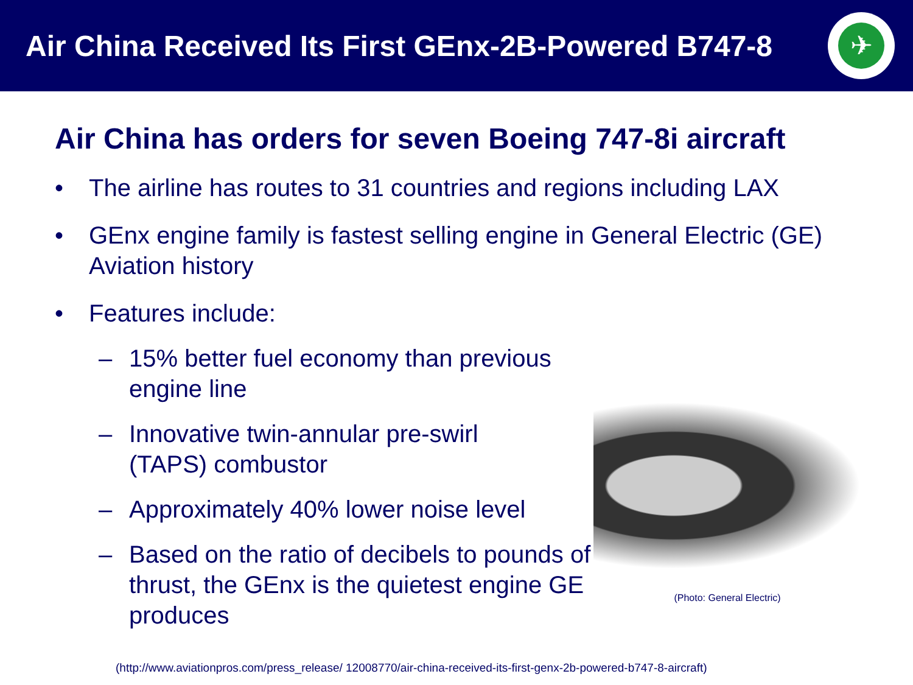Air China Received Its First GEnx-2B-Powered B747-8
✈
Air China has orders for seven Boeing 747-8i aircraft
• The airline has routes to 31 countries and regions including LAX
• GEnx engine family is fastest selling engine in General Electric (GE) Aviation history
• Features include:
– 15% better fuel economy than previous engine line
– Innovative twin-annular pre-swirl
(TAPS) combustor
– Approximately 40% lower noise level
– Based on the ratio of decibels to pounds of thrust, the GEnx is the quietest engine GE produces
(Photo: General Electric)
(http://www.aviationpros.com/press_release/ 12008770/air-china-received-its-first-genx-2b-powered-b747-8-aircraft)